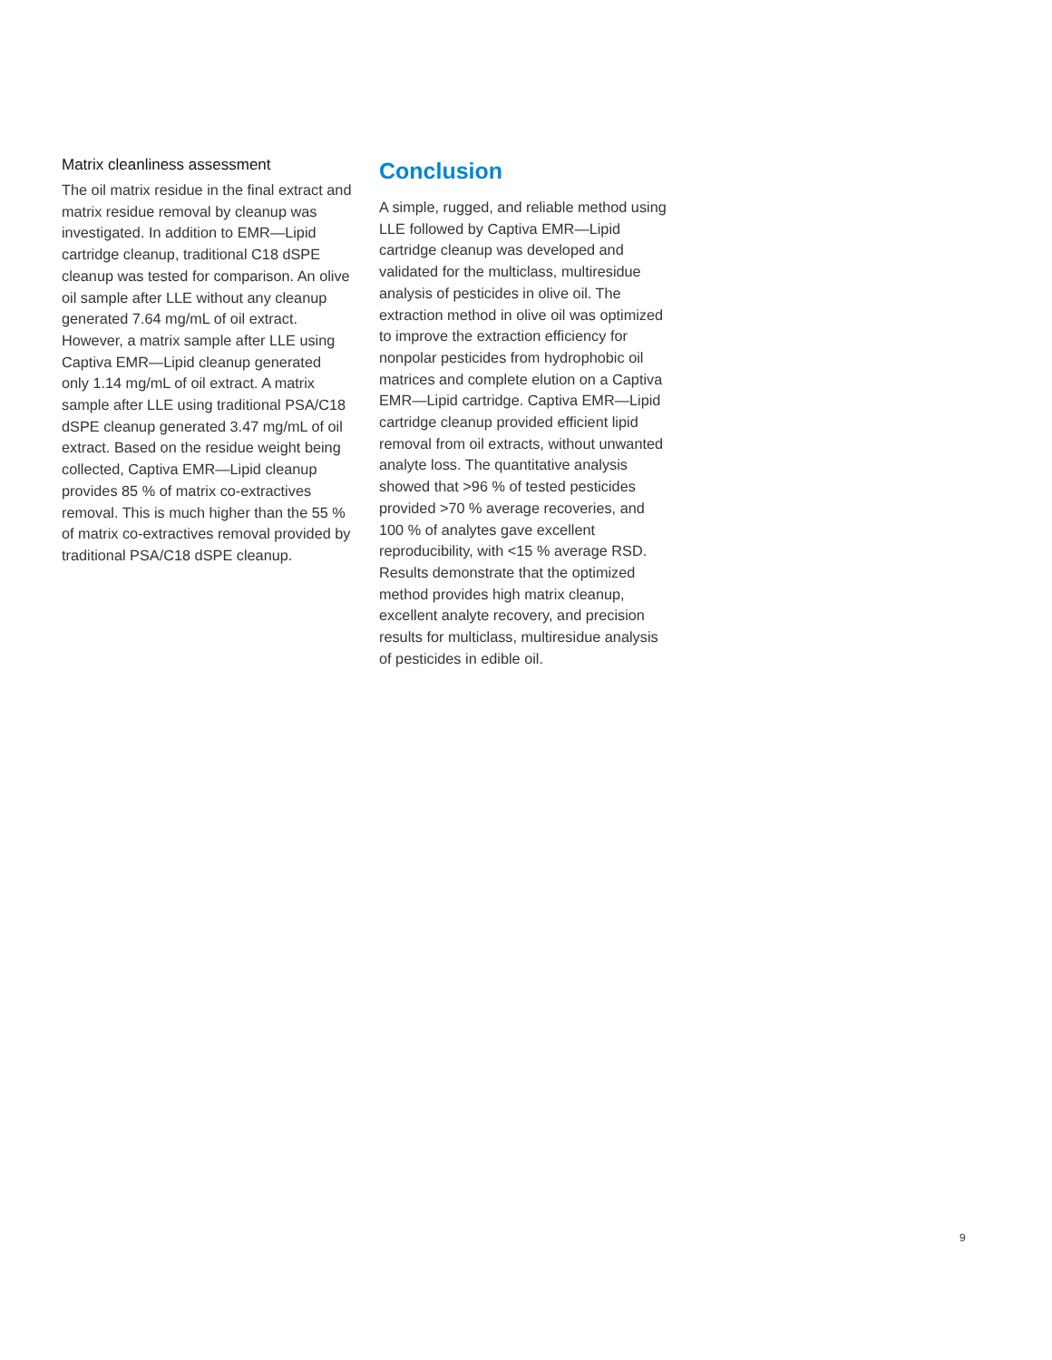Matrix cleanliness assessment
The oil matrix residue in the final extract and matrix residue removal by cleanup was investigated. In addition to EMR—Lipid cartridge cleanup, traditional C18 dSPE cleanup was tested for comparison. An olive oil sample after LLE without any cleanup generated 7.64 mg/mL of oil extract. However, a matrix sample after LLE using Captiva EMR—Lipid cleanup generated only 1.14 mg/mL of oil extract. A matrix sample after LLE using traditional PSA/C18 dSPE cleanup generated 3.47 mg/mL of oil extract. Based on the residue weight being collected, Captiva EMR—Lipid cleanup provides 85 % of matrix co-extractives removal. This is much higher than the 55 % of matrix co-extractives removal provided by traditional PSA/C18 dSPE cleanup.
Conclusion
A simple, rugged, and reliable method using LLE followed by Captiva EMR—Lipid cartridge cleanup was developed and validated for the multiclass, multiresidue analysis of pesticides in olive oil. The extraction method in olive oil was optimized to improve the extraction efficiency for nonpolar pesticides from hydrophobic oil matrices and complete elution on a Captiva EMR—Lipid cartridge. Captiva EMR—Lipid cartridge cleanup provided efficient lipid removal from oil extracts, without unwanted analyte loss. The quantitative analysis showed that >96 % of tested pesticides provided >70 % average recoveries, and 100 % of analytes gave excellent reproducibility, with <15 % average RSD. Results demonstrate that the optimized method provides high matrix cleanup, excellent analyte recovery, and precision results for multiclass, multiresidue analysis of pesticides in edible oil.
9